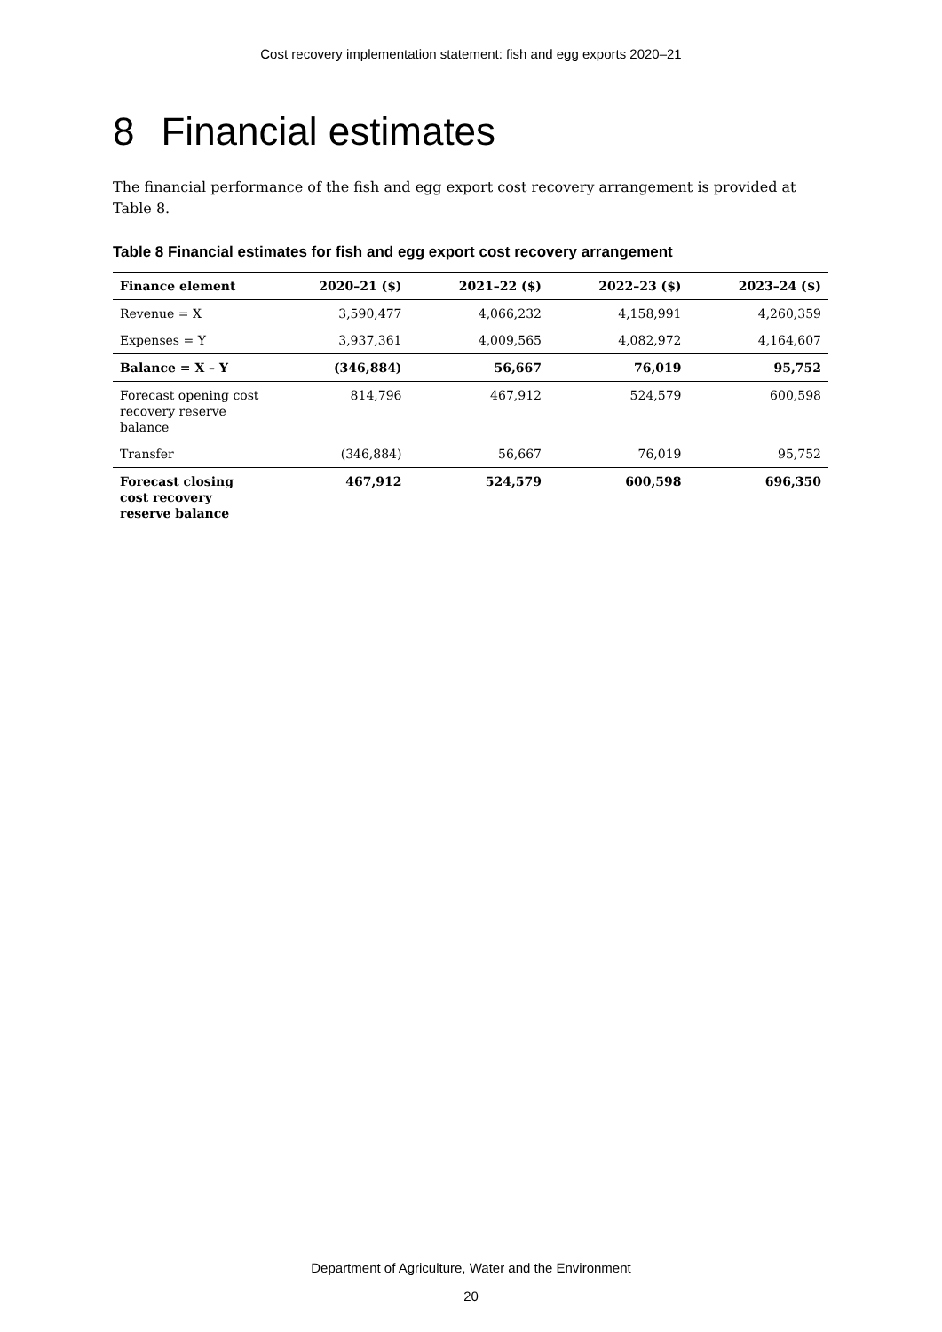Cost recovery implementation statement: fish and egg exports 2020–21
8 Financial estimates
The financial performance of the fish and egg export cost recovery arrangement is provided at Table 8.
Table 8 Financial estimates for fish and egg export cost recovery arrangement
| Finance element | 2020–21 ($) | 2021–22 ($) | 2022–23 ($) | 2023–24 ($) |
| --- | --- | --- | --- | --- |
| Revenue = X | 3,590,477 | 4,066,232 | 4,158,991 | 4,260,359 |
| Expenses = Y | 3,937,361 | 4,009,565 | 4,082,972 | 4,164,607 |
| Balance = X – Y | (346,884) | 56,667 | 76,019 | 95,752 |
| Forecast opening cost recovery reserve balance | 814,796 | 467,912 | 524,579 | 600,598 |
| Transfer | (346,884) | 56,667 | 76,019 | 95,752 |
| Forecast closing cost recovery reserve balance | 467,912 | 524,579 | 600,598 | 696,350 |
Department of Agriculture, Water and the Environment
20